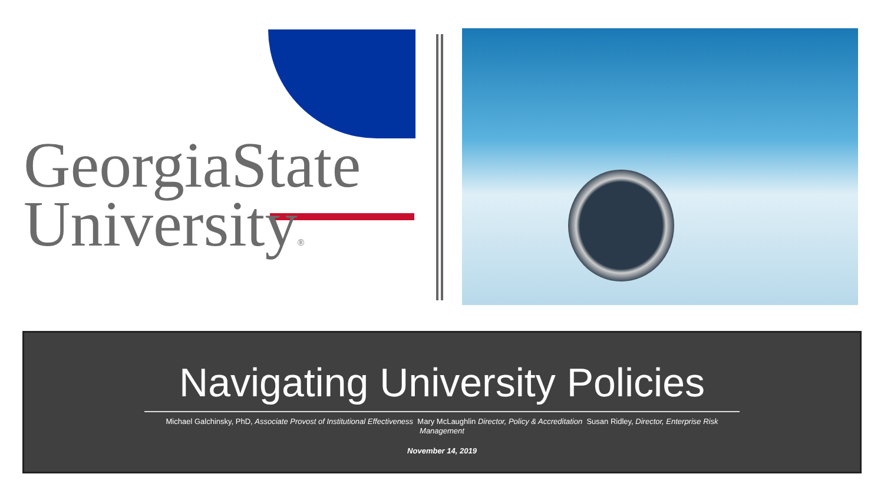GeorgiaState
University®
Navigating University Policies
Michael Galchinsky, PhD, Associate Provost of Institutional Effectiveness Mary McLaughlin Director, Policy & Accreditation Susan Ridley, Director, Enterprise Risk
Management
November 14, 2019